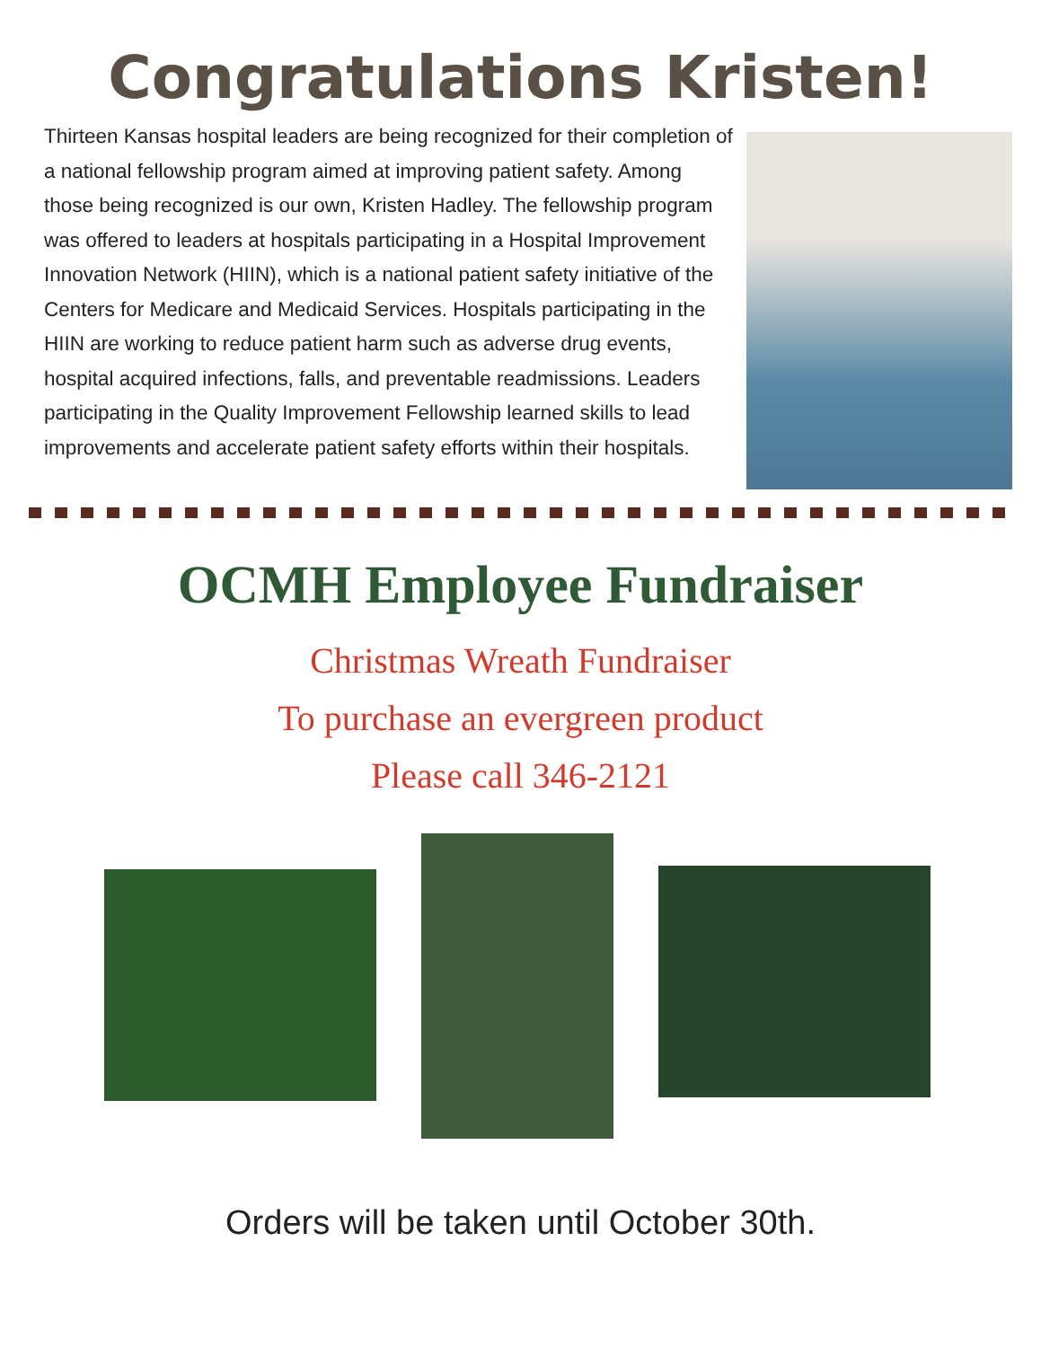Congratulations Kristen!
Thirteen Kansas hospital leaders are being recognized for their completion of a national fellowship program aimed at improving patient safety. Among those being recognized is our own, Kristen Hadley. The fellowship program was offered to leaders at hospitals participating in a Hospital Improvement Innovation Network (HIIN), which is a national patient safety initiative of the Centers for Medicare and Medicaid Services. Hospitals participating in the HIIN are working to reduce patient harm such as adverse drug events, hospital acquired infections, falls, and preventable readmissions. Leaders participating in the Quality Improvement Fellowship learned skills to lead improvements and accelerate patient safety efforts within their hospitals.
OCMH Employee Fundraiser
Christmas Wreath Fundraiser
To purchase an evergreen product
Please call 346-2121
Orders will be taken until October 30th.